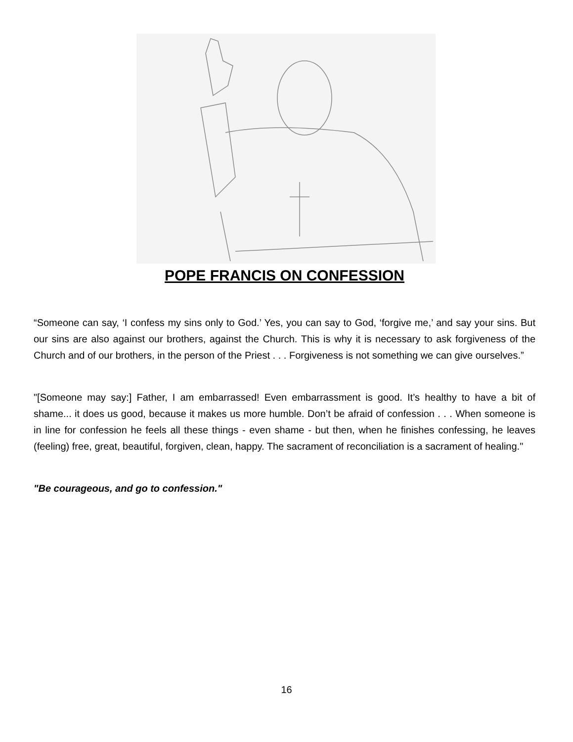POPE FRANCIS ON CONFESSION
“Someone can say, ‘I confess my sins only to God.’ Yes, you can say to God, ‘forgive me,’ and say your sins. But our sins are also against our brothers, against the Church. This is why it is necessary to ask forgiveness of the Church and of our brothers, in the person of the Priest . . . Forgiveness is not something we can give ourselves.”
"[Someone may say:] Father, I am embarrassed! Even embarrassment is good. It’s healthy to have a bit of shame... it does us good, because it makes us more humble. Don’t be afraid of confession . . . When someone is in line for confession he feels all these things - even shame - but then, when he finishes confessing, he leaves (feeling) free, great, beautiful, forgiven, clean, happy. The sacrament of reconciliation is a sacrament of healing."
"Be courageous, and go to confession."
16